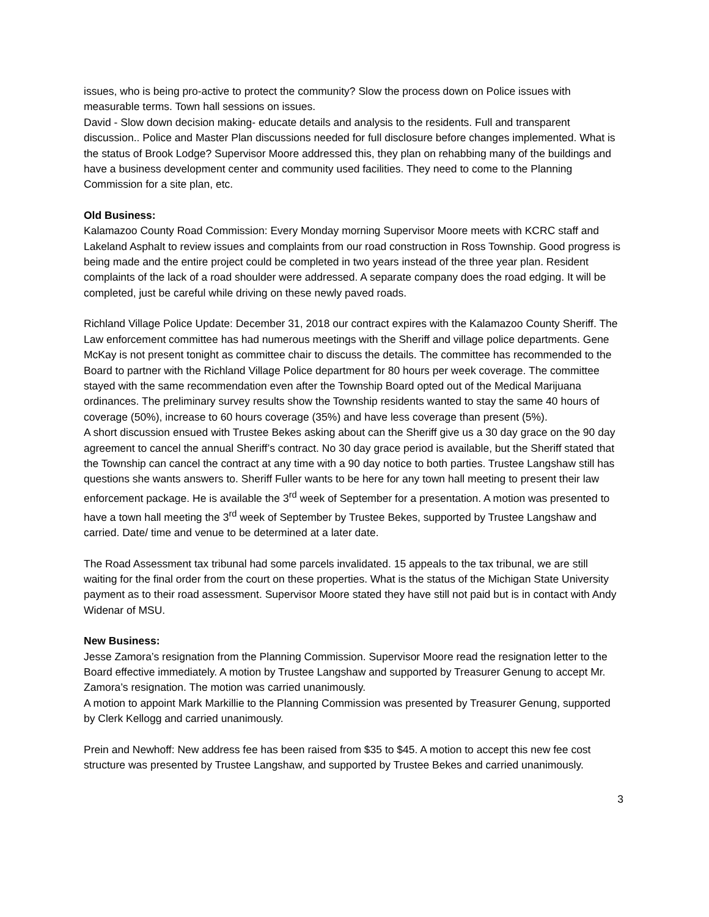issues, who is being pro-active to protect the community? Slow the process down on Police issues with measurable terms. Town hall sessions on issues.
David - Slow down decision making- educate details and analysis to the residents. Full and transparent discussion.. Police and Master Plan discussions needed for full disclosure before changes implemented. What is the status of Brook Lodge? Supervisor Moore addressed this, they plan on rehabbing many of the buildings and have a business development center and community used facilities. They need to come to the Planning Commission for a site plan, etc.
Old Business:
Kalamazoo County Road Commission: Every Monday morning Supervisor Moore meets with KCRC staff and Lakeland Asphalt to review issues and complaints from our road construction in Ross Township. Good progress is being made and the entire project could be completed in two years instead of the three year plan. Resident complaints of the lack of a road shoulder were addressed. A separate company does the road edging. It will be completed, just be careful while driving on these newly paved roads.
Richland Village Police Update: December 31, 2018 our contract expires with the Kalamazoo County Sheriff. The Law enforcement committee has had numerous meetings with the Sheriff and village police departments. Gene McKay is not present tonight as committee chair to discuss the details. The committee has recommended to the Board to partner with the Richland Village Police department for 80 hours per week coverage. The committee stayed with the same recommendation even after the Township Board opted out of the Medical Marijuana ordinances. The preliminary survey results show the Township residents wanted to stay the same 40 hours of coverage (50%), increase to 60 hours coverage (35%) and have less coverage than present (5%).
A short discussion ensued with Trustee Bekes asking about can the Sheriff give us a 30 day grace on the 90 day agreement to cancel the annual Sheriff’s contract. No 30 day grace period is available, but the Sheriff stated that the Township can cancel the contract at any time with a 90 day notice to both parties. Trustee Langshaw still has questions she wants answers to. Sheriff Fuller wants to be here for any town hall meeting to present their law enforcement package. He is available the 3<sup>rd</sup> week of September for a presentation. A motion was presented to have a town hall meeting the 3<sup>rd</sup> week of September by Trustee Bekes, supported by Trustee Langshaw and carried. Date/ time and venue to be determined at a later date.
The Road Assessment tax tribunal had some parcels invalidated. 15 appeals to the tax tribunal, we are still waiting for the final order from the court on these properties. What is the status of the Michigan State University payment as to their road assessment. Supervisor Moore stated they have still not paid but is in contact with Andy Widenar of MSU.
New Business:
Jesse Zamora’s resignation from the Planning Commission. Supervisor Moore read the resignation letter to the Board effective immediately. A motion by Trustee Langshaw and supported by Treasurer Genung to accept Mr. Zamora’s resignation. The motion was carried unanimously.
A motion to appoint Mark Markillie to the Planning Commission was presented by Treasurer Genung, supported by Clerk Kellogg and carried unanimously.
Prein and Newhoff: New address fee has been raised from $35 to $45. A motion to accept this new fee cost structure was presented by Trustee Langshaw, and supported by Trustee Bekes and carried unanimously.
3